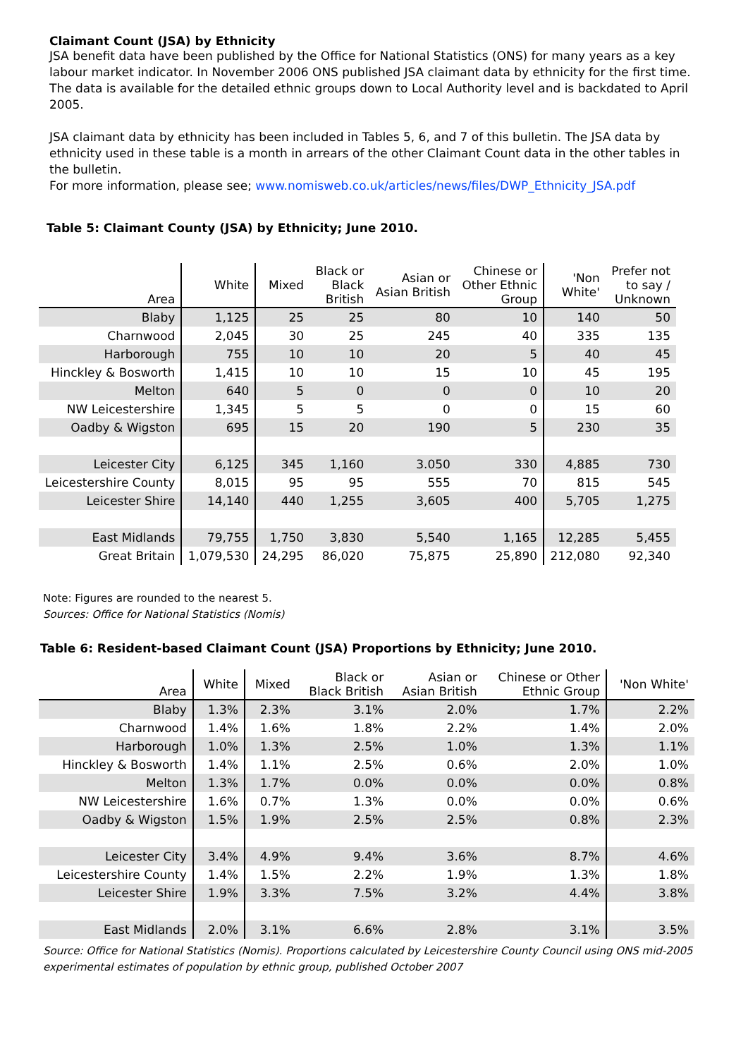Claimant Count (JSA) by Ethnicity
JSA benefit data have been published by the Office for National Statistics (ONS) for many years as a key labour market indicator. In November 2006 ONS published JSA claimant data by ethnicity for the first time. The data is available for the detailed ethnic groups down to Local Authority level and is backdated to April 2005.
JSA claimant data by ethnicity has been included in Tables 5, 6, and 7 of this bulletin. The JSA data by ethnicity used in these table is a month in arrears of the other Claimant Count data in the other tables in the bulletin.
For more information, please see; www.nomisweb.co.uk/articles/news/files/DWP_Ethnicity_JSA.pdf
Table 5: Claimant County (JSA) by Ethnicity; June 2010.
| Area | White | Mixed | Black or Black British | Asian or Asian British | Chinese or Other Ethnic Group | 'Non White' | Prefer not to say / Unknown |
| --- | --- | --- | --- | --- | --- | --- | --- |
| Blaby | 1,125 | 25 | 25 | 80 | 10 | 140 | 50 |
| Charnwood | 2,045 | 30 | 25 | 245 | 40 | 335 | 135 |
| Harborough | 755 | 10 | 10 | 20 | 5 | 40 | 45 |
| Hinckley & Bosworth | 1,415 | 10 | 10 | 15 | 10 | 45 | 195 |
| Melton | 640 | 5 | 0 | 0 | 0 | 10 | 20 |
| NW Leicestershire | 1,345 | 5 | 5 | 0 | 0 | 15 | 60 |
| Oadby & Wigston | 695 | 15 | 20 | 190 | 5 | 230 | 35 |
| Leicester City | 6,125 | 345 | 1,160 | 3.050 | 330 | 4,885 | 730 |
| Leicestershire County | 8,015 | 95 | 95 | 555 | 70 | 815 | 545 |
| Leicester Shire | 14,140 | 440 | 1,255 | 3,605 | 400 | 5,705 | 1,275 |
| East Midlands | 79,755 | 1,750 | 3,830 | 5,540 | 1,165 | 12,285 | 5,455 |
| Great Britain | 1,079,530 | 24,295 | 86,020 | 75,875 | 25,890 | 212,080 | 92,340 |
Note: Figures are rounded to the nearest 5.
Sources: Office for National Statistics (Nomis)
Table 6: Resident-based Claimant Count (JSA) Proportions by Ethnicity; June 2010.
| Area | White | Mixed | Black or Black British | Asian or Asian British | Chinese or Other Ethnic Group | 'Non White' |
| --- | --- | --- | --- | --- | --- | --- |
| Blaby | 1.3% | 2.3% | 3.1% | 2.0% | 1.7% | 2.2% |
| Charnwood | 1.4% | 1.6% | 1.8% | 2.2% | 1.4% | 2.0% |
| Harborough | 1.0% | 1.3% | 2.5% | 1.0% | 1.3% | 1.1% |
| Hinckley & Bosworth | 1.4% | 1.1% | 2.5% | 0.6% | 2.0% | 1.0% |
| Melton | 1.3% | 1.7% | 0.0% | 0.0% | 0.0% | 0.8% |
| NW Leicestershire | 1.6% | 0.7% | 1.3% | 0.0% | 0.0% | 0.6% |
| Oadby & Wigston | 1.5% | 1.9% | 2.5% | 2.5% | 0.8% | 2.3% |
| Leicester City | 3.4% | 4.9% | 9.4% | 3.6% | 8.7% | 4.6% |
| Leicestershire County | 1.4% | 1.5% | 2.2% | 1.9% | 1.3% | 1.8% |
| Leicester Shire | 1.9% | 3.3% | 7.5% | 3.2% | 4.4% | 3.8% |
| East Midlands | 2.0% | 3.1% | 6.6% | 2.8% | 3.1% | 3.5% |
Source: Office for National Statistics (Nomis). Proportions calculated by Leicestershire County Council using ONS mid-2005 experimental estimates of population by ethnic group, published October 2007